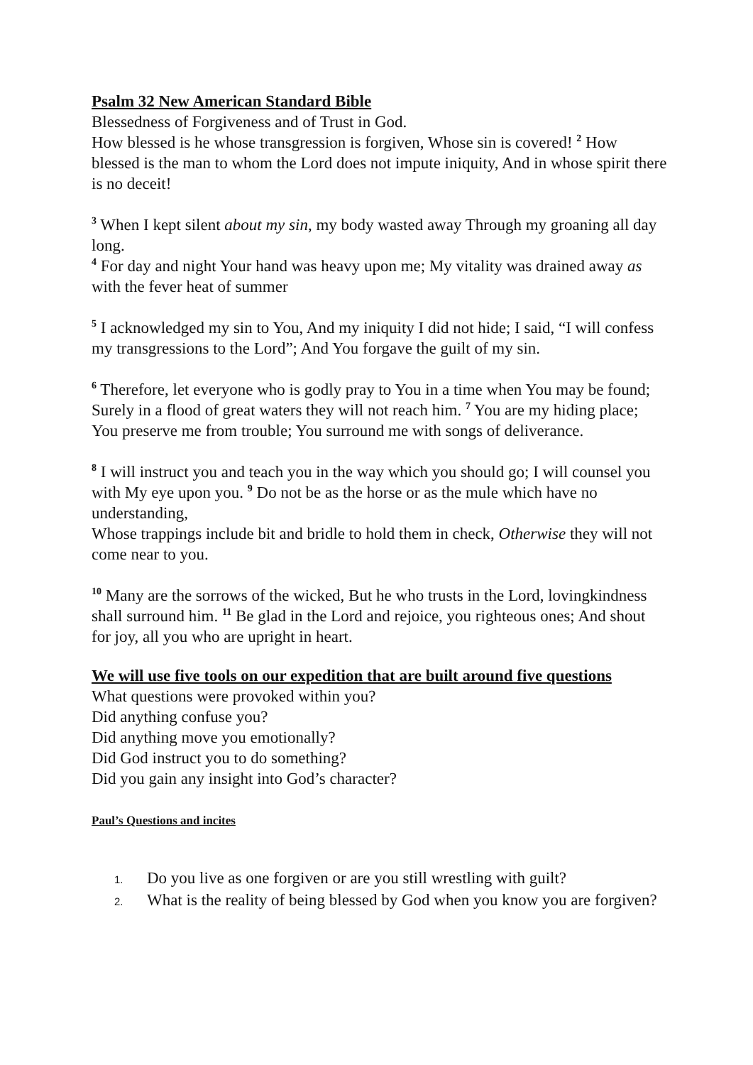Psalm 32 New American Standard Bible
Blessedness of Forgiveness and of Trust in God.
How blessed is he whose transgression is forgiven, Whose sin is covered! <sup>2</sup> How blessed is the man to whom the Lord does not impute iniquity, And in whose spirit there is no deceit!
<sup>3</sup> When I kept silent about my sin, my body wasted away Through my groaning all day long.
<sup>4</sup> For day and night Your hand was heavy upon me; My vitality was drained away as with the fever heat of summer
<sup>5</sup> I acknowledged my sin to You, And my iniquity I did not hide; I said, “I will confess my transgressions to the Lord”; And You forgave the guilt of my sin.
<sup>6</sup> Therefore, let everyone who is godly pray to You in a time when You may be found;
Surely in a flood of great waters they will not reach him. <sup>7</sup> You are my hiding place; You preserve me from trouble; You surround me with songs of deliverance.
<sup>8</sup> I will instruct you and teach you in the way which you should go; I will counsel you with My eye upon you. <sup>9</sup> Do not be as the horse or as the mule which have no understanding,
Whose trappings include bit and bridle to hold them in check, Otherwise they will not come near to you.
<sup>10</sup> Many are the sorrows of the wicked, But he who trusts in the Lord, lovingkindness shall surround him. <sup>11</sup> Be glad in the Lord and rejoice, you righteous ones; And shout for joy, all you who are upright in heart.
We will use five tools on our expedition that are built around five questions
What questions were provoked within you?
Did anything confuse you?
Did anything move you emotionally?
Did God instruct you to do something?
Did you gain any insight into God’s character?
Paul’s Questions and incites
1. Do you live as one forgiven or are you still wrestling with guilt?
2. What is the reality of being blessed by God when you know you are forgiven?